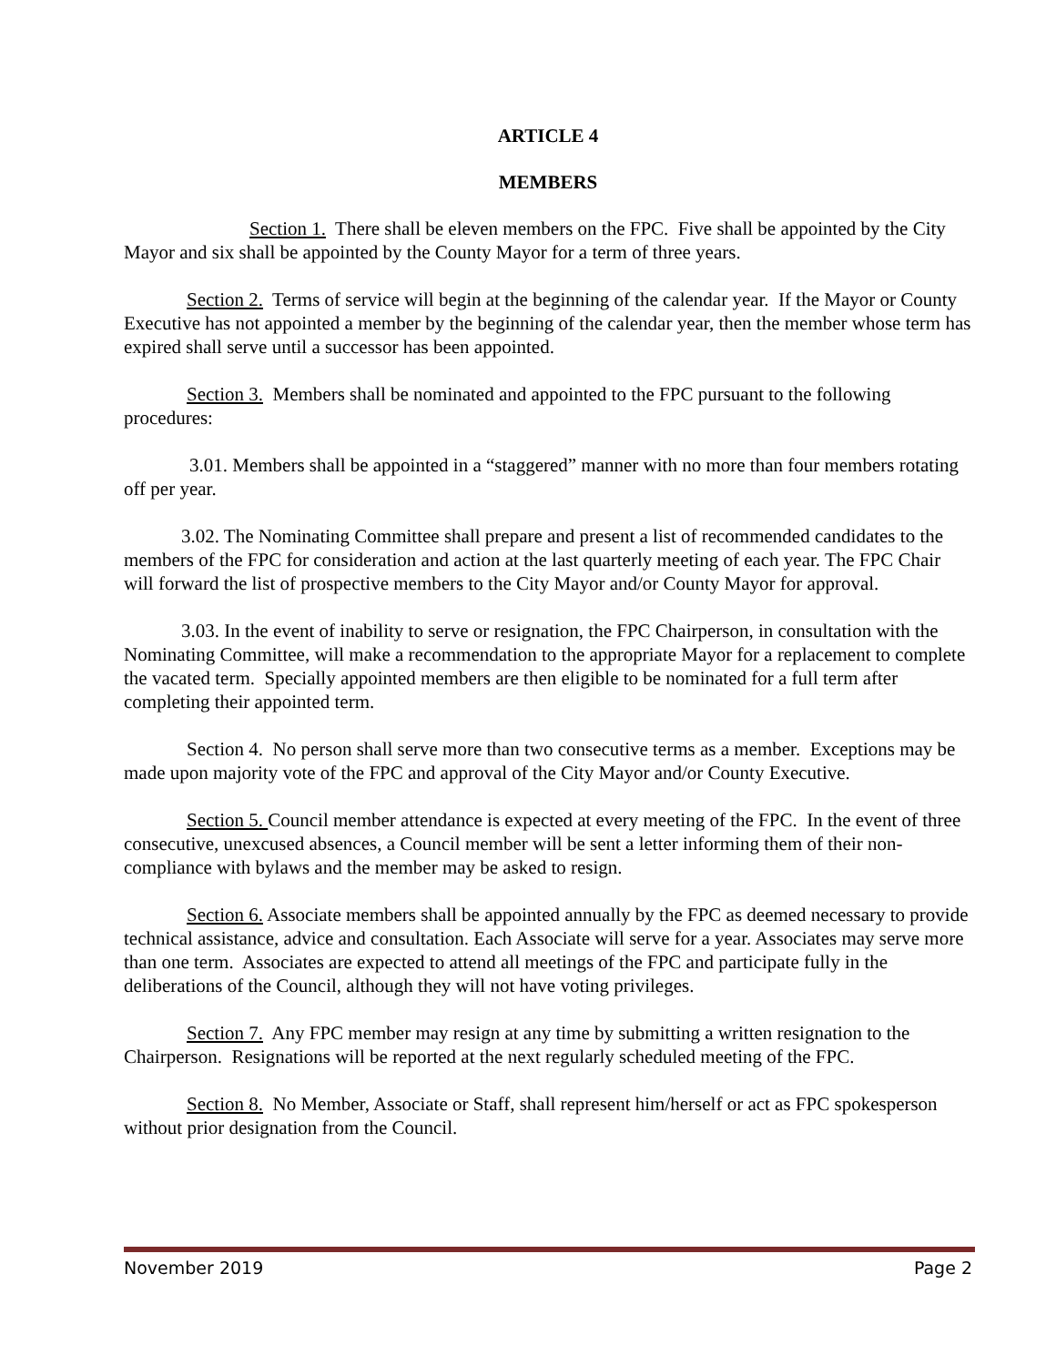ARTICLE 4
MEMBERS
Section 1. There shall be eleven members on the FPC. Five shall be appointed by the City Mayor and six shall be appointed by the County Mayor for a term of three years.
Section 2. Terms of service will begin at the beginning of the calendar year. If the Mayor or County Executive has not appointed a member by the beginning of the calendar year, then the member whose term has expired shall serve until a successor has been appointed.
Section 3. Members shall be nominated and appointed to the FPC pursuant to the following procedures:
3.01. Members shall be appointed in a “staggered” manner with no more than four members rotating off per year.
3.02. The Nominating Committee shall prepare and present a list of recommended candidates to the members of the FPC for consideration and action at the last quarterly meeting of each year. The FPC Chair will forward the list of prospective members to the City Mayor and/or County Mayor for approval.
3.03. In the event of inability to serve or resignation, the FPC Chairperson, in consultation with the Nominating Committee, will make a recommendation to the appropriate Mayor for a replacement to complete the vacated term. Specially appointed members are then eligible to be nominated for a full term after completing their appointed term.
Section 4. No person shall serve more than two consecutive terms as a member. Exceptions may be made upon majority vote of the FPC and approval of the City Mayor and/or County Executive.
Section 5. Council member attendance is expected at every meeting of the FPC. In the event of three consecutive, unexcused absences, a Council member will be sent a letter informing them of their non-compliance with bylaws and the member may be asked to resign.
Section 6. Associate members shall be appointed annually by the FPC as deemed necessary to provide technical assistance, advice and consultation. Each Associate will serve for a year. Associates may serve more than one term. Associates are expected to attend all meetings of the FPC and participate fully in the deliberations of the Council, although they will not have voting privileges.
Section 7. Any FPC member may resign at any time by submitting a written resignation to the Chairperson. Resignations will be reported at the next regularly scheduled meeting of the FPC.
Section 8. No Member, Associate or Staff, shall represent him/herself or act as FPC spokesperson without prior designation from the Council.
November 2019 Page 2